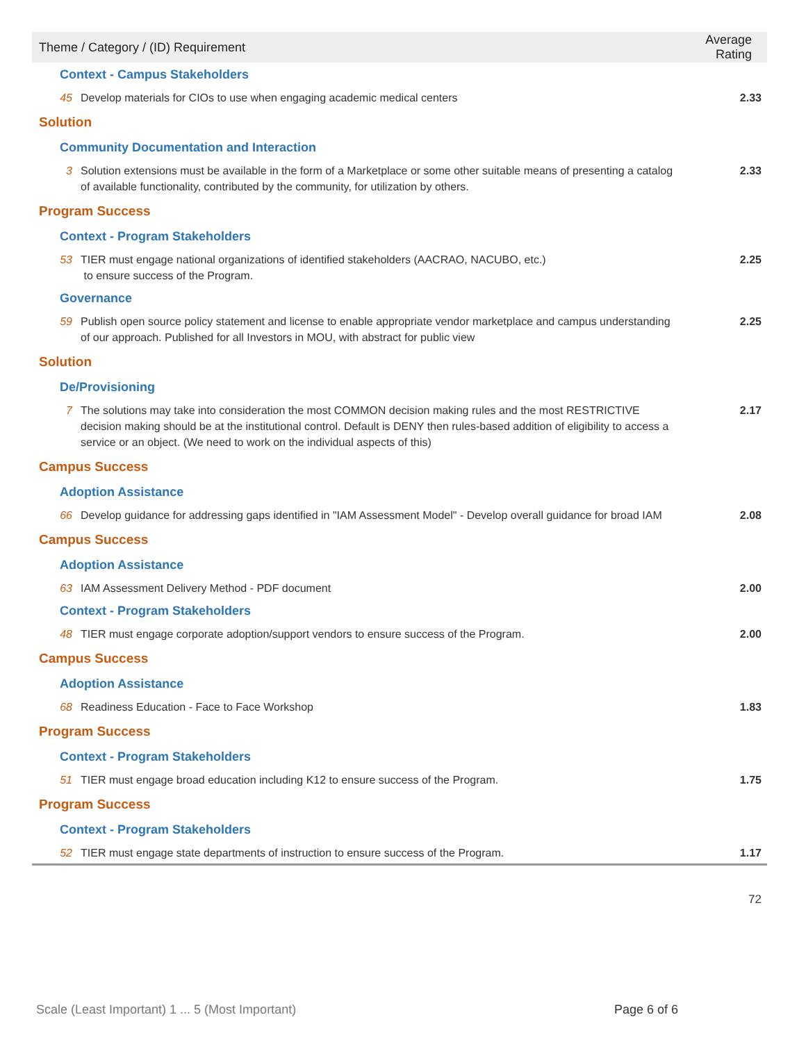| Theme / Category / (ID) Requirement | | Average Rating |
| --- | --- | --- |
| Context - Campus Stakeholders | | |
| 45 | Develop materials for CIOs to use when engaging academic medical centers | 2.33 |
| Solution | | |
| Community Documentation and Interaction | | |
| 3 | Solution extensions must be available in the form of a Marketplace or some other suitable means of presenting a catalog of available functionality, contributed by the community, for utilization by others. | 2.33 |
| Program Success | | |
| Context - Program Stakeholders | | |
| 53 | TIER must engage national organizations of identified stakeholders (AACRAO, NACUBO, etc.) to ensure success of the Program. | 2.25 |
| Governance | | |
| 59 | Publish open source policy statement and license to enable appropriate vendor marketplace and campus understanding of our approach. Published for all Investors in MOU, with abstract for public view | 2.25 |
| Solution | | |
| De/Provisioning | | |
| 7 | The solutions may take into consideration the most COMMON decision making rules and the most RESTRICTIVE decision making should be at the institutional control. Default is DENY then rules-based addition of eligibility to access a service or an object. (We need to work on the individual aspects of this) | 2.17 |
| Campus Success | | |
| Adoption Assistance | | |
| 66 | Develop guidance for addressing gaps identified in "IAM Assessment Model" - Develop overall guidance for broad IAM | 2.08 |
| Campus Success | | |
| Adoption Assistance | | |
| 63 | IAM Assessment Delivery Method - PDF document | 2.00 |
| Context - Program Stakeholders | | |
| 48 | TIER must engage corporate adoption/support vendors to ensure success of the Program. | 2.00 |
| Campus Success | | |
| Adoption Assistance | | |
| 68 | Readiness Education - Face to Face Workshop | 1.83 |
| Program Success | | |
| Context - Program Stakeholders | | |
| 51 | TIER must engage broad education including K12 to ensure success of the Program. | 1.75 |
| Program Success | | |
| Context - Program Stakeholders | | |
| 52 | TIER must engage state departments of instruction to ensure success of the Program. | 1.17 |
72
Scale (Least Important) 1 ... 5 (Most Important)
Page 6 of 6